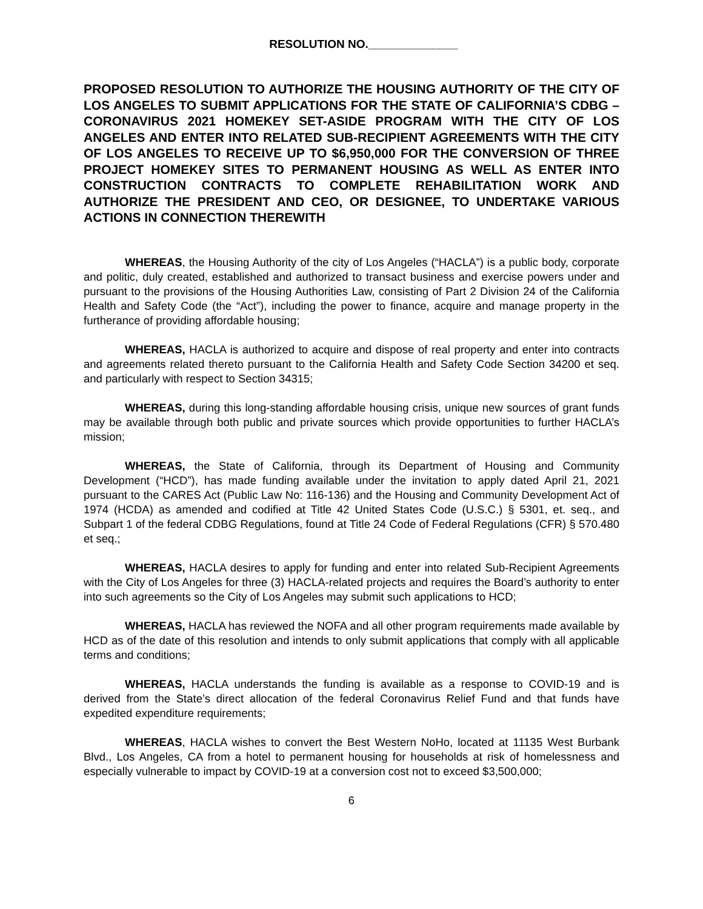RESOLUTION NO.______________
PROPOSED RESOLUTION TO AUTHORIZE THE HOUSING AUTHORITY OF THE CITY OF LOS ANGELES TO SUBMIT APPLICATIONS FOR THE STATE OF CALIFORNIA’S CDBG – CORONAVIRUS 2021 HOMEKEY SET-ASIDE PROGRAM WITH THE CITY OF LOS ANGELES AND ENTER INTO RELATED SUB-RECIPIENT AGREEMENTS WITH THE CITY OF LOS ANGELES TO RECEIVE UP TO $6,950,000 FOR THE CONVERSION OF THREE PROJECT HOMEKEY SITES TO PERMANENT HOUSING AS WELL AS ENTER INTO CONSTRUCTION CONTRACTS TO COMPLETE REHABILITATION WORK AND AUTHORIZE THE PRESIDENT AND CEO, OR DESIGNEE, TO UNDERTAKE VARIOUS ACTIONS IN CONNECTION THEREWITH
WHEREAS, the Housing Authority of the city of Los Angeles (“HACLA”) is a public body, corporate and politic, duly created, established and authorized to transact business and exercise powers under and pursuant to the provisions of the Housing Authorities Law, consisting of Part 2 Division 24 of the California Health and Safety Code (the “Act”), including the power to finance, acquire and manage property in the furtherance of providing affordable housing;
WHEREAS, HACLA is authorized to acquire and dispose of real property and enter into contracts and agreements related thereto pursuant to the California Health and Safety Code Section 34200 et seq. and particularly with respect to Section 34315;
WHEREAS, during this long-standing affordable housing crisis, unique new sources of grant funds may be available through both public and private sources which provide opportunities to further HACLA’s mission;
WHEREAS, the State of California, through its Department of Housing and Community Development (“HCD”), has made funding available under the invitation to apply dated April 21, 2021 pursuant to the CARES Act (Public Law No: 116-136) and the Housing and Community Development Act of 1974 (HCDA) as amended and codified at Title 42 United States Code (U.S.C.) § 5301, et. seq., and Subpart 1 of the federal CDBG Regulations, found at Title 24 Code of Federal Regulations (CFR) § 570.480 et seq.;
WHEREAS, HACLA desires to apply for funding and enter into related Sub-Recipient Agreements with the City of Los Angeles for three (3) HACLA-related projects and requires the Board’s authority to enter into such agreements so the City of Los Angeles may submit such applications to HCD;
WHEREAS, HACLA has reviewed the NOFA and all other program requirements made available by HCD as of the date of this resolution and intends to only submit applications that comply with all applicable terms and conditions;
WHEREAS, HACLA understands the funding is available as a response to COVID-19 and is derived from the State’s direct allocation of the federal Coronavirus Relief Fund and that funds have expedited expenditure requirements;
WHEREAS, HACLA wishes to convert the Best Western NoHo, located at 11135 West Burbank Blvd., Los Angeles, CA from a hotel to permanent housing for households at risk of homelessness and especially vulnerable to impact by COVID-19 at a conversion cost not to exceed $3,500,000;
6